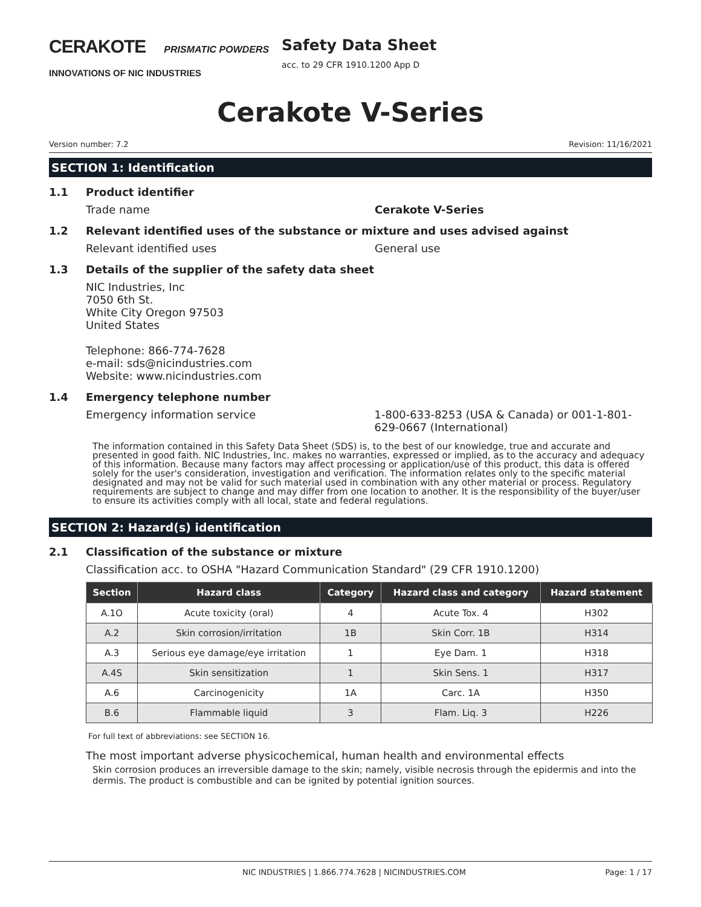CERAKOTE PRISMATIC POWDERS
INNOVATIONS OF NIC INDUSTRIES
Safety Data Sheet
acc. to 29 CFR 1910.1200 App D
Cerakote V-Series
Version number: 7.2 Revision: 11/16/2021
SECTION 1: Identification
1.1 Product identifier
Trade name Cerakote V-Series
1.2 Relevant identified uses of the substance or mixture and uses advised against
Relevant identified uses General use
1.3 Details of the supplier of the safety data sheet
NIC Industries, Inc
7050 6th St.
White City Oregon 97503
United States
Telephone: 866-774-7628
e-mail: sds@nicindustries.com
Website: www.nicindustries.com
1.4 Emergency telephone number
Emergency information service 1-800-633-8253 (USA & Canada) or 001-1-801-629-0667 (International)
The information contained in this Safety Data Sheet (SDS) is, to the best of our knowledge, true and accurate and presented in good faith. NIC Industries, Inc. makes no warranties, expressed or implied, as to the accuracy and adequacy of this information. Because many factors may affect processing or application/use of this product, this data is offered solely for the user's consideration, investigation and verification. The information relates only to the specific material designated and may not be valid for such material used in combination with any other material or process. Regulatory requirements are subject to change and may differ from one location to another. It is the responsibility of the buyer/user to ensure its activities comply with all local, state and federal regulations.
SECTION 2: Hazard(s) identification
2.1 Classification of the substance or mixture
Classification acc. to OSHA "Hazard Communication Standard" (29 CFR 1910.1200)
| Section | Hazard class | Category | Hazard class and category | Hazard statement |
| --- | --- | --- | --- | --- |
| A.1O | Acute toxicity (oral) | 4 | Acute Tox. 4 | H302 |
| A.2 | Skin corrosion/irritation | 1B | Skin Corr. 1B | H314 |
| A.3 | Serious eye damage/eye irritation | 1 | Eye Dam. 1 | H318 |
| A.4S | Skin sensitization | 1 | Skin Sens. 1 | H317 |
| A.6 | Carcinogenicity | 1A | Carc. 1A | H350 |
| B.6 | Flammable liquid | 3 | Flam. Liq. 3 | H226 |
For full text of abbreviations: see SECTION 16.
The most important adverse physicochemical, human health and environmental effects
Skin corrosion produces an irreversible damage to the skin; namely, visible necrosis through the epidermis and into the dermis. The product is combustible and can be ignited by potential ignition sources.
NIC INDUSTRIES | 1.866.774.7628 | NICINDUSTRIES.COM Page: 1 / 17